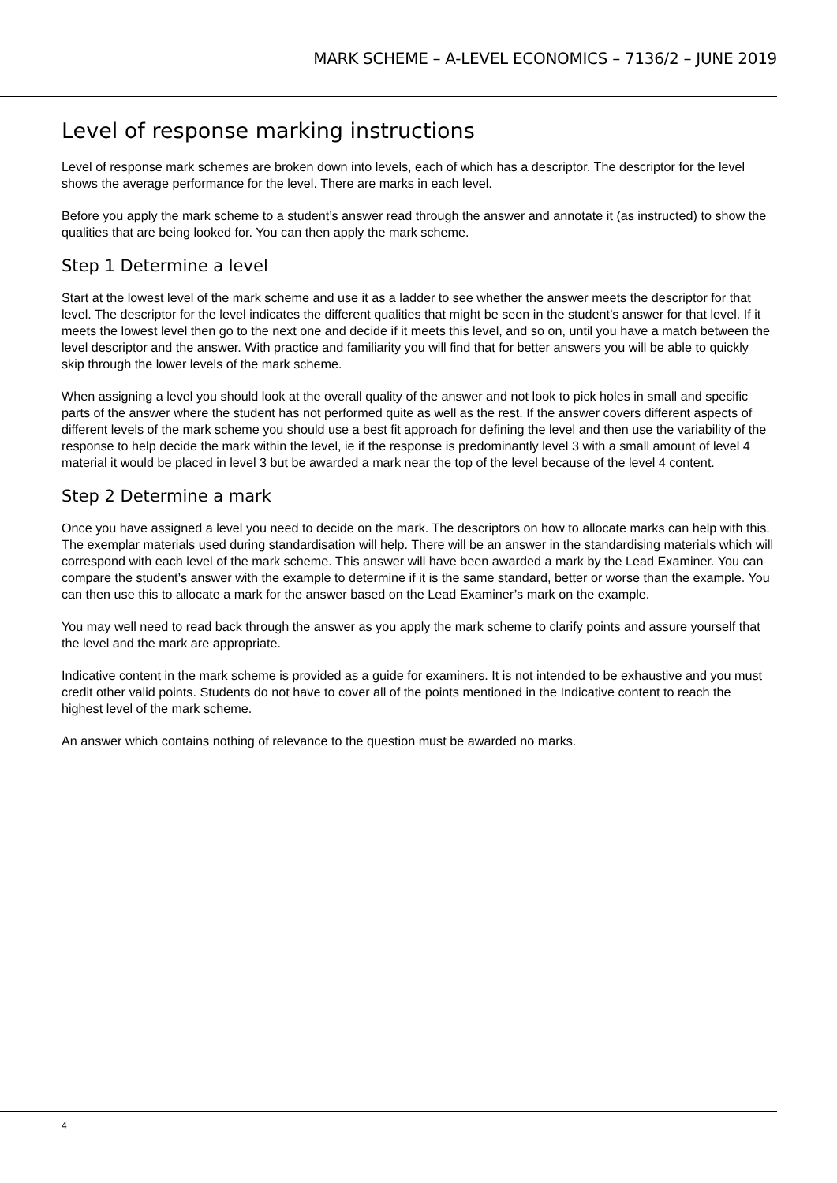MARK SCHEME – A-LEVEL ECONOMICS – 7136/2 – JUNE 2019
Level of response marking instructions
Level of response mark schemes are broken down into levels, each of which has a descriptor. The descriptor for the level shows the average performance for the level. There are marks in each level.
Before you apply the mark scheme to a student’s answer read through the answer and annotate it (as instructed) to show the qualities that are being looked for. You can then apply the mark scheme.
Step 1 Determine a level
Start at the lowest level of the mark scheme and use it as a ladder to see whether the answer meets the descriptor for that level. The descriptor for the level indicates the different qualities that might be seen in the student’s answer for that level. If it meets the lowest level then go to the next one and decide if it meets this level, and so on, until you have a match between the level descriptor and the answer. With practice and familiarity you will find that for better answers you will be able to quickly skip through the lower levels of the mark scheme.
When assigning a level you should look at the overall quality of the answer and not look to pick holes in small and specific parts of the answer where the student has not performed quite as well as the rest. If the answer covers different aspects of different levels of the mark scheme you should use a best fit approach for defining the level and then use the variability of the response to help decide the mark within the level, ie if the response is predominantly level 3 with a small amount of level 4 material it would be placed in level 3 but be awarded a mark near the top of the level because of the level 4 content.
Step 2 Determine a mark
Once you have assigned a level you need to decide on the mark. The descriptors on how to allocate marks can help with this. The exemplar materials used during standardisation will help. There will be an answer in the standardising materials which will correspond with each level of the mark scheme. This answer will have been awarded a mark by the Lead Examiner. You can compare the student’s answer with the example to determine if it is the same standard, better or worse than the example. You can then use this to allocate a mark for the answer based on the Lead Examiner’s mark on the example.
You may well need to read back through the answer as you apply the mark scheme to clarify points and assure yourself that the level and the mark are appropriate.
Indicative content in the mark scheme is provided as a guide for examiners. It is not intended to be exhaustive and you must credit other valid points. Students do not have to cover all of the points mentioned in the Indicative content to reach the highest level of the mark scheme.
An answer which contains nothing of relevance to the question must be awarded no marks.
4